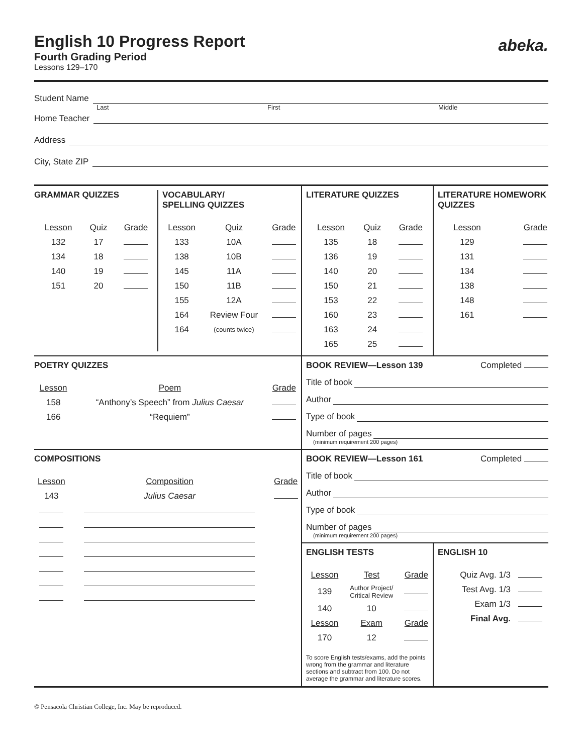English 10 Progress Report
abeka.
Fourth Grading Period
Lessons 129–170
Student Name
Last First Middle
Home Teacher
Address
City, State ZIP
GRAMMAR QUIZZES
| Lesson | Quiz | Grade |
| --- | --- | --- |
| 132 | 17 | |
| 134 | 18 | |
| 140 | 19 | |
| 151 | 20 | |
VOCABULARY/
SPELLING QUIZZES
| Lesson | Quiz | Grade |
| --- | --- | --- |
| 133 | 10A | |
| 138 | 10B | |
| 145 | 11A | |
| 150 | 11B | |
| 155 | 12A | |
| 164 | Review Four | |
| 164 | (counts twice) | |
LITERATURE QUIZZES
| Lesson | Quiz | Grade |
| --- | --- | --- |
| 135 | 18 | |
| 136 | 19 | |
| 140 | 20 | |
| 150 | 21 | |
| 153 | 22 | |
| 160 | 23 | |
| 163 | 24 | |
| 165 | 25 | |
LITERATURE HOMEWORK QUIZZES
| Lesson | Grade |
| --- | --- |
| 129 | |
| 131 | |
| 134 | |
| 138 | |
| 148 | |
| 161 | |
POETRY QUIZZES
| Lesson | Poem | Grade |
| --- | --- | --- |
| 158 | “Anthony’s Speech” from Julius Caesar | |
| 166 | “Requiem” | |
BOOK REVIEW—Lesson 139 Completed
Title of book
Author
Type of book
Number of pages
(minimum requirement 200 pages)
COMPOSITIONS
| Lesson | Composition | Grade |
| --- | --- | --- |
| 143 | Julius Caesar | |
BOOK REVIEW—Lesson 161 Completed
Title of book
Author
Type of book
Number of pages
(minimum requirement 200 pages)
ENGLISH TESTS
| Lesson | Test | Grade |
| --- | --- | --- |
| 139 | Author Project/ Critical Review | |
| 140 | 10 | |
| Lesson | Exam | Grade |
| 170 | 12 | |
To score English tests/exams, add the points wrong from the grammar and literature sections and subtract from 100. Do not average the grammar and literature scores.
ENGLISH 10
| Quiz Avg. 1/3 | |
| Test Avg. 1/3 | |
| Exam 1/3 | |
| Final Avg. | |
© Pensacola Christian College, Inc. May be reproduced.